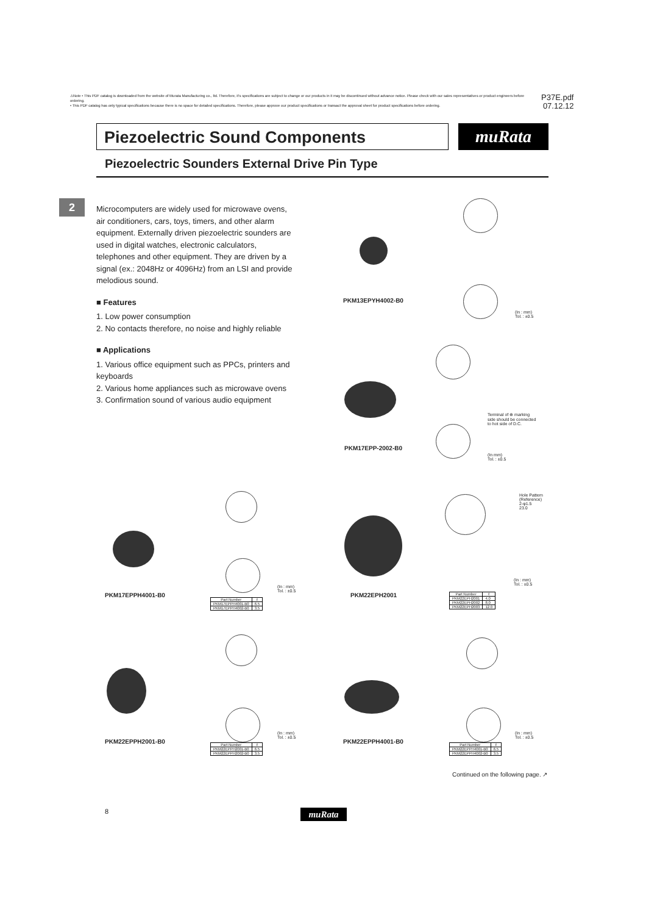⚠Note • This PDF catalog is downloaded from the website of Murata Manufacturing co., ltd. Therefore, it's specifications are subject to change or our products in it may be discontinued without advance notice. Please check with our sales representatives or product engineers before ordering.
• This PDF catalog has only typical specifications because there is no space for detailed specifications. Therefore, please approve our product specifications or transact the approval sheet for product specifications before ordering.
P37E.pdf
07.12.12
Piezoelectric Sound Components muRata
Piezoelectric Sounders External Drive Pin Type
2
Microcomputers are widely used for microwave ovens, air conditioners, cars, toys, timers, and other alarm equipment. Externally driven piezoelectric sounders are used in digital watches, electronic calculators, telephones and other equipment. They are driven by a signal (ex.: 2048Hz or 4096Hz) from an LSI and provide melodious sound.
■ Features
1. Low power consumption
2. No contacts therefore, no noise and highly reliable
■ Applications
1. Various office equipment such as PPCs, printers and keyboards
2. Various home appliances such as microwave ovens
3. Confirmation sound of various audio equipment
(In : mm)
Tol. : ±0.5
PKM13EPYH4002-B0
Terminal of ⊕ marking
side should be connected
to hot side of D.C.
(In mm)
Tol. : ±0.5
PKM17EPP-2002-B0
(In : mm)
Tol. : ±0.5
PKM17EPPH4001-B0
| Part Number | ℓ |
| --- | --- |
| PKM17EPPH4001-B0 | 6.5 |
| PKM17EPPH4002-B0 | 3.5 |
Hole Pattern
(Reference)
2-φ1.5
23.0
(In : mm)
Tol. : ±0.5
PKM22EPH2001
| Part Number | ℓ |
| --- | --- |
| PKM22EPH2001 | 4.0 |
| PKM22EPH2002 | 8.0 |
| PKM22EPH2003 | 12.0 |
(In : mm)
Tol. : ±0.5
PKM22EPPH2001-B0
| Part Number | ℓ |
| --- | --- |
| PKM22EPPH2001-B0 | 6.5 |
| PKM22EPPH2002-B0 | 3.5 |
(In : mm)
Tol. : ±0.5
PKM22EPPH4001-B0
| Part Number | ℓ |
| --- | --- |
| PKM22EPPH4001-B0 | 6.5 |
| PKM22EPPH4002-B0 | 3.5 |
Continued on the following page. ↗
8 muRata